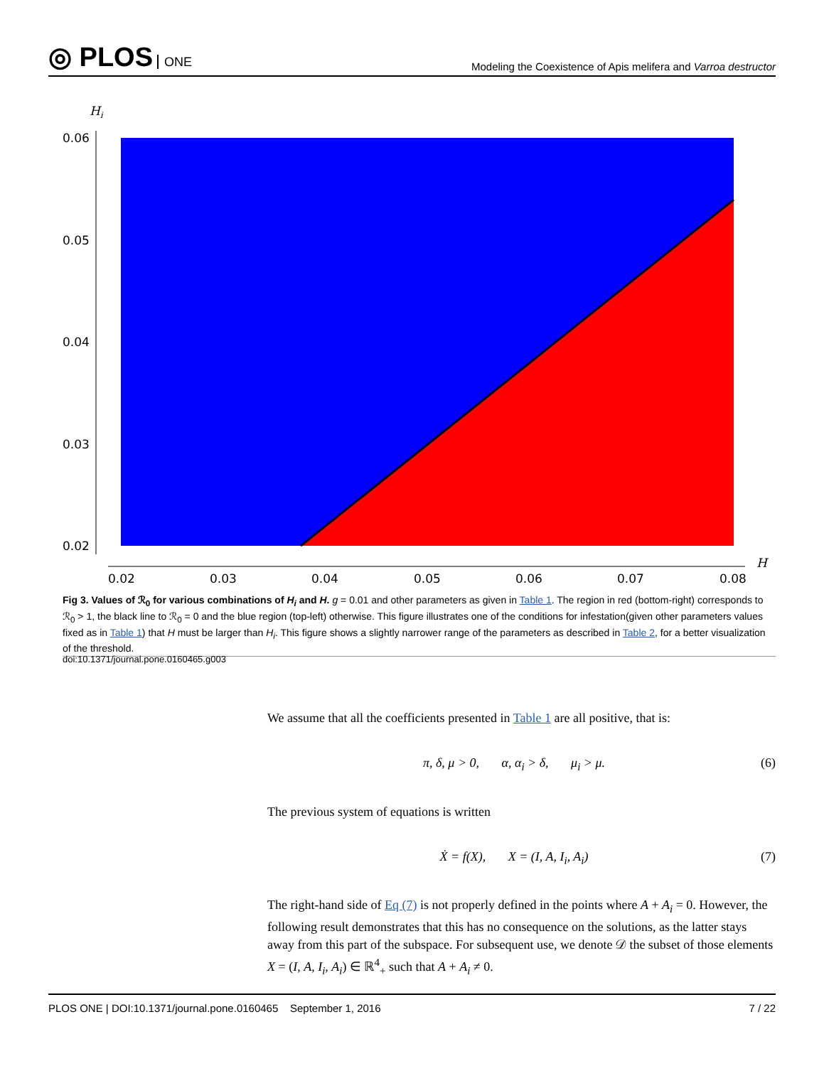◎ PLOS ONE
Modeling the Coexistence of Apis melifera and Varroa destructor
Hi
0.06
0.05
0.04
0.03
0.02
0.02
0.03
0.04
0.05
0.06
0.07
0.08
H
Fig 3. Values of ℛ<sub>0</sub> for various combinations of H<sub>i</sub> and H. g = 0.01 and other parameters as given in Table 1. The region in red (bottom-right) corresponds to ℛ<sub>0</sub> > 1, the black line to ℛ<sub>0</sub> = 0 and the blue region (top-left) otherwise. This figure illustrates one of the conditions for infestation(given other parameters values fixed as in Table 1) that H must be larger than H<sub>i</sub>. This figure shows a slightly narrower range of the parameters as described in Table 2, for a better visualization of the threshold.
doi:10.1371/journal.pone.0160465.g003
We assume that all the coefficients presented in Table 1 are all positive, that is:
π, δ, μ > 0, α, α<sub>i</sub> > δ, μ<sub>i</sub> > μ. (6)
The previous system of equations is written
Ẋ = f(X), X = (I, A, I<sub>i</sub>, A<sub>i</sub>) (7)
The right-hand side of Eq (7) is not properly defined in the points where A + A<sub>i</sub> = 0. However, the following result demonstrates that this has no consequence on the solutions, as the latter stays away from this part of the subspace. For subsequent use, we denote 𝒟 the subset of those elements X = (I, A, I<sub>i</sub>, A<sub>i</sub>) ∈ ℝ<sup>4</sup><sub>+</sub> such that A + A<sub>i</sub> ≠ 0.
PLOS ONE | DOI:10.1371/journal.pone.0160465 September 1, 2016 7 / 22